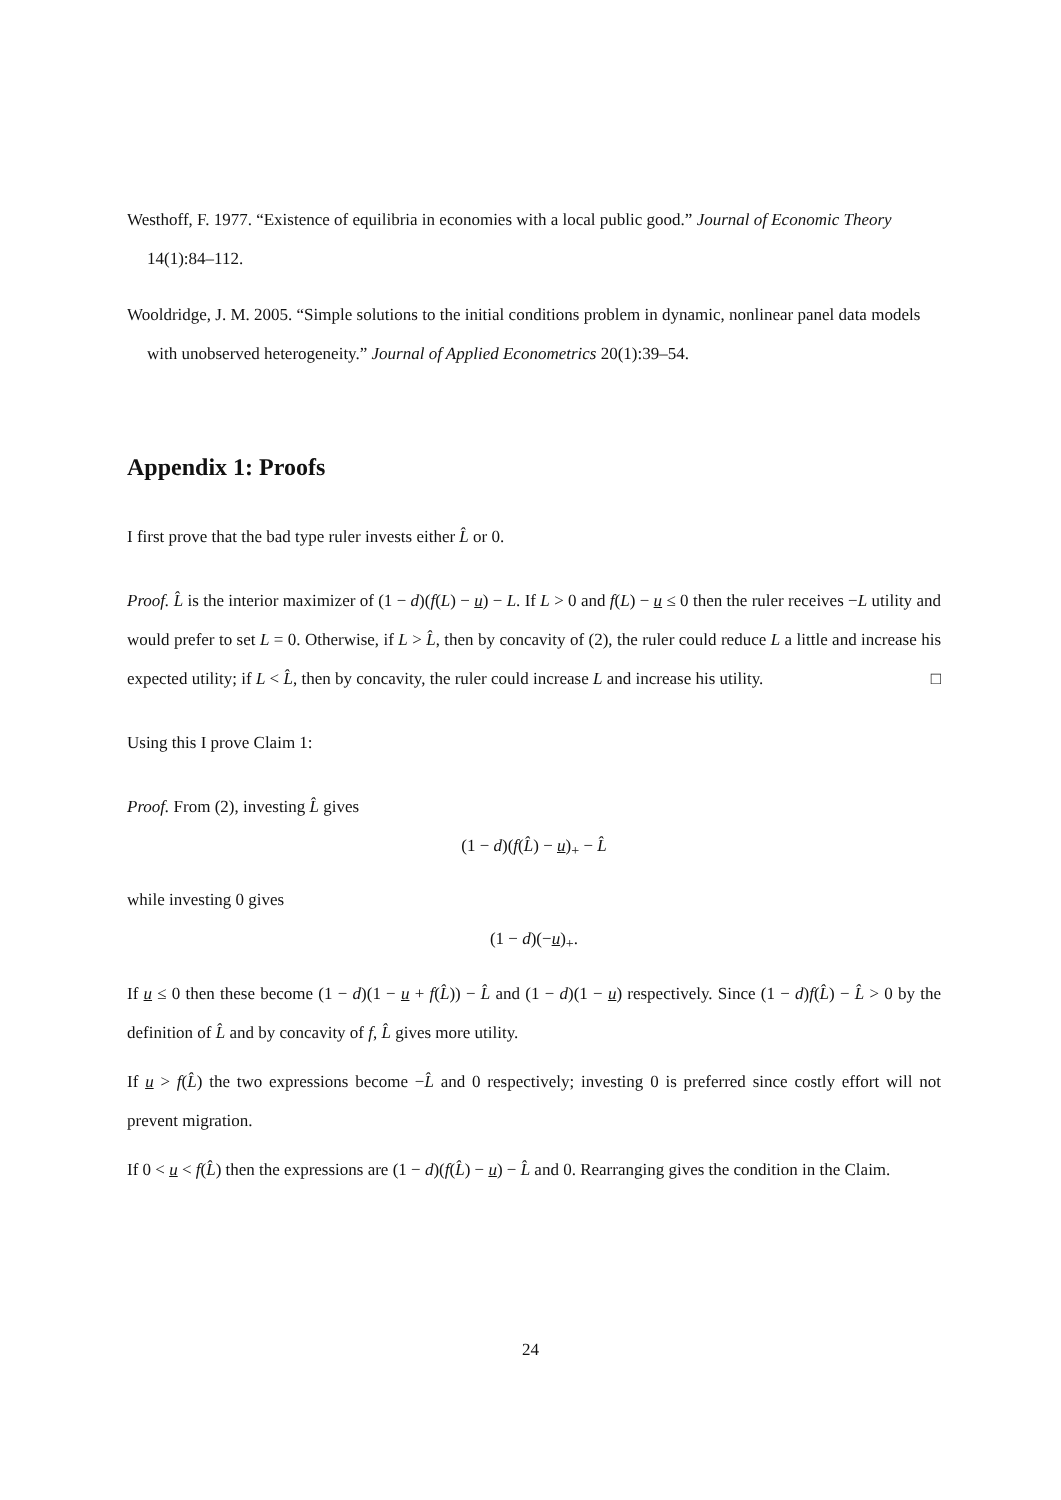Westhoff, F. 1977. “Existence of equilibria in economies with a local public good.” Journal of Economic Theory 14(1):84–112.
Wooldridge, J. M. 2005. “Simple solutions to the initial conditions problem in dynamic, nonlinear panel data models with unobserved heterogeneity.” Journal of Applied Econometrics 20(1):39–54.
Appendix 1: Proofs
I first prove that the bad type ruler invests either L̂ or 0.
Proof. L̂ is the interior maximizer of (1 − d)(f(L) − u) − L. If L > 0 and f(L) − u ≤ 0 then the ruler receives −L utility and would prefer to set L = 0. Otherwise, if L > L̂, then by concavity of (2), the ruler could reduce L a little and increase his expected utility; if L < L̂, then by concavity, the ruler could increase L and increase his utility. □
Using this I prove Claim 1:
Proof. From (2), investing L̂ gives
(1 − d)(f(L̂) − u)<sub>+</sub> − L̂
while investing 0 gives
(1 − d)(−u)<sub>+</sub>.
If u ≤ 0 then these become (1 − d)(1 − u + f(L̂)) − L̂ and (1 − d)(1 − u) respectively. Since (1 − d)f(L̂) − L̂ > 0 by the definition of L̂ and by concavity of f, L̂ gives more utility.
If u > f(L̂) the two expressions become −L̂ and 0 respectively; investing 0 is preferred since costly effort will not prevent migration.
If 0 < u < f(L̂) then the expressions are (1 − d)(f(L̂) − u) − L̂ and 0. Rearranging gives the condition in the Claim.
24